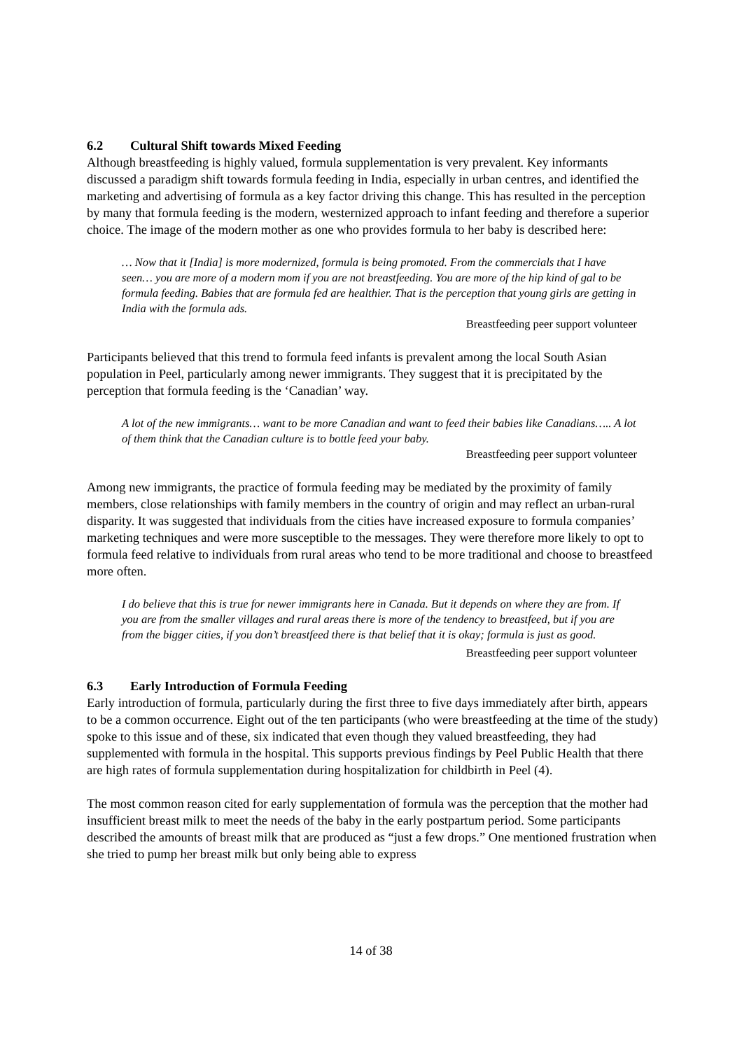6.2 Cultural Shift towards Mixed Feeding
Although breastfeeding is highly valued, formula supplementation is very prevalent. Key informants discussed a paradigm shift towards formula feeding in India, especially in urban centres, and identified the marketing and advertising of formula as a key factor driving this change. This has resulted in the perception by many that formula feeding is the modern, westernized approach to infant feeding and therefore a superior choice. The image of the modern mother as one who provides formula to her baby is described here:
… Now that it [India] is more modernized, formula is being promoted. From the commercials that I have seen… you are more of a modern mom if you are not breastfeeding. You are more of the hip kind of gal to be formula feeding. Babies that are formula fed are healthier. That is the perception that young girls are getting in India with the formula ads.
Breastfeeding peer support volunteer
Participants believed that this trend to formula feed infants is prevalent among the local South Asian population in Peel, particularly among newer immigrants. They suggest that it is precipitated by the perception that formula feeding is the ‘Canadian’ way.
A lot of the new immigrants… want to be more Canadian and want to feed their babies like Canadians….. A lot of them think that the Canadian culture is to bottle feed your baby.
Breastfeeding peer support volunteer
Among new immigrants, the practice of formula feeding may be mediated by the proximity of family members, close relationships with family members in the country of origin and may reflect an urban-rural disparity. It was suggested that individuals from the cities have increased exposure to formula companies’ marketing techniques and were more susceptible to the messages. They were therefore more likely to opt to formula feed relative to individuals from rural areas who tend to be more traditional and choose to breastfeed more often.
I do believe that this is true for newer immigrants here in Canada. But it depends on where they are from. If you are from the smaller villages and rural areas there is more of the tendency to breastfeed, but if you are from the bigger cities, if you don’t breastfeed there is that belief that it is okay; formula is just as good.
Breastfeeding peer support volunteer
6.3 Early Introduction of Formula Feeding
Early introduction of formula, particularly during the first three to five days immediately after birth, appears to be a common occurrence. Eight out of the ten participants (who were breastfeeding at the time of the study) spoke to this issue and of these, six indicated that even though they valued breastfeeding, they had supplemented with formula in the hospital. This supports previous findings by Peel Public Health that there are high rates of formula supplementation during hospitalization for childbirth in Peel (4).
The most common reason cited for early supplementation of formula was the perception that the mother had insufficient breast milk to meet the needs of the baby in the early postpartum period. Some participants described the amounts of breast milk that are produced as “just a few drops.” One mentioned frustration when she tried to pump her breast milk but only being able to express
14 of 38